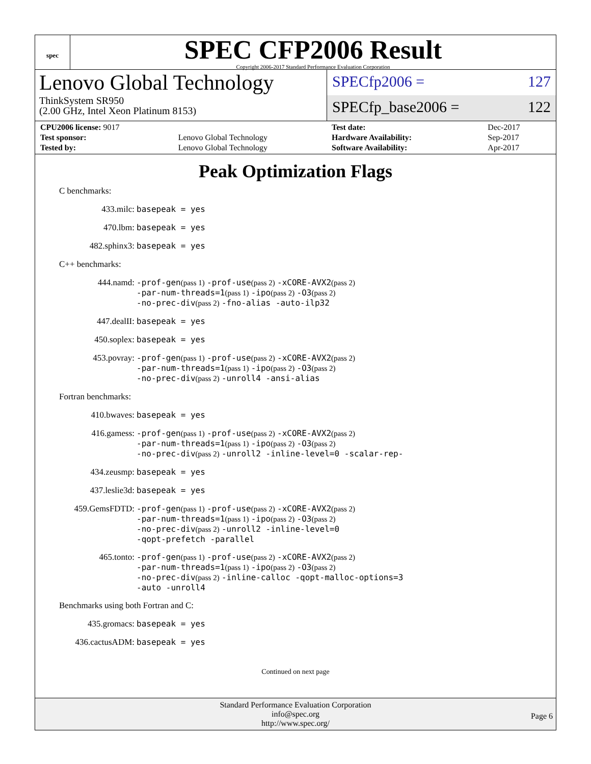spec
SPEC CFP2006 Result
Copyright 2006-2017 Standard Performance Evaluation Corporation
Lenovo Global Technology
ThinkSystem SR950
(2.00 GHz, Intel Xeon Platinum 8153)
SPECfp2006 = 127
SPECfp_base2006 = 122
| CPU2006 license: 9017 | |
| Test sponsor: | Lenovo Global Technology |
| Tested by: | Lenovo Global Technology |
| Test date: | Dec-2017 |
| Hardware Availability: | Sep-2017 |
| Software Availability: | Apr-2017 |
Peak Optimization Flags
C benchmarks:
433.milc:
basepeak = yes
470.lbm:
basepeak = yes
482.sphinx3:
basepeak = yes
C++ benchmarks:
444.namd:
-prof-gen(pass 1) -prof-use(pass 2) -xCORE-AVX2(pass 2)
-par-num-threads=1(pass 1) -ipo(pass 2) -O3(pass 2)
-no-prec-div(pass 2) -fno-alias -auto-ilp32
447.dealII:
basepeak = yes
450.soplex:
basepeak = yes
453.povray:
-prof-gen(pass 1) -prof-use(pass 2) -xCORE-AVX2(pass 2)
-par-num-threads=1(pass 1) -ipo(pass 2) -O3(pass 2)
-no-prec-div(pass 2) -unroll4 -ansi-alias
Fortran benchmarks:
410.bwaves:
basepeak = yes
416.gamess:
-prof-gen(pass 1) -prof-use(pass 2) -xCORE-AVX2(pass 2)
-par-num-threads=1(pass 1) -ipo(pass 2) -O3(pass 2)
-no-prec-div(pass 2) -unroll2 -inline-level=0 -scalar-rep-
434.zeusmp:
basepeak = yes
437.leslie3d:
basepeak = yes
459.GemsFDTD:
-prof-gen(pass 1) -prof-use(pass 2) -xCORE-AVX2(pass 2)
-par-num-threads=1(pass 1) -ipo(pass 2) -O3(pass 2)
-no-prec-div(pass 2) -unroll2 -inline-level=0
-qopt-prefetch -parallel
465.tonto:
-prof-gen(pass 1) -prof-use(pass 2) -xCORE-AVX2(pass 2)
-par-num-threads=1(pass 1) -ipo(pass 2) -O3(pass 2)
-no-prec-div(pass 2) -inline-calloc -qopt-malloc-options=3
-auto -unroll4
Benchmarks using both Fortran and C:
435.gromacs:
basepeak = yes
436.cactusADM:
basepeak = yes
Continued on next page
Standard Performance Evaluation Corporation
info@spec.org
http://www.spec.org/
Page 6